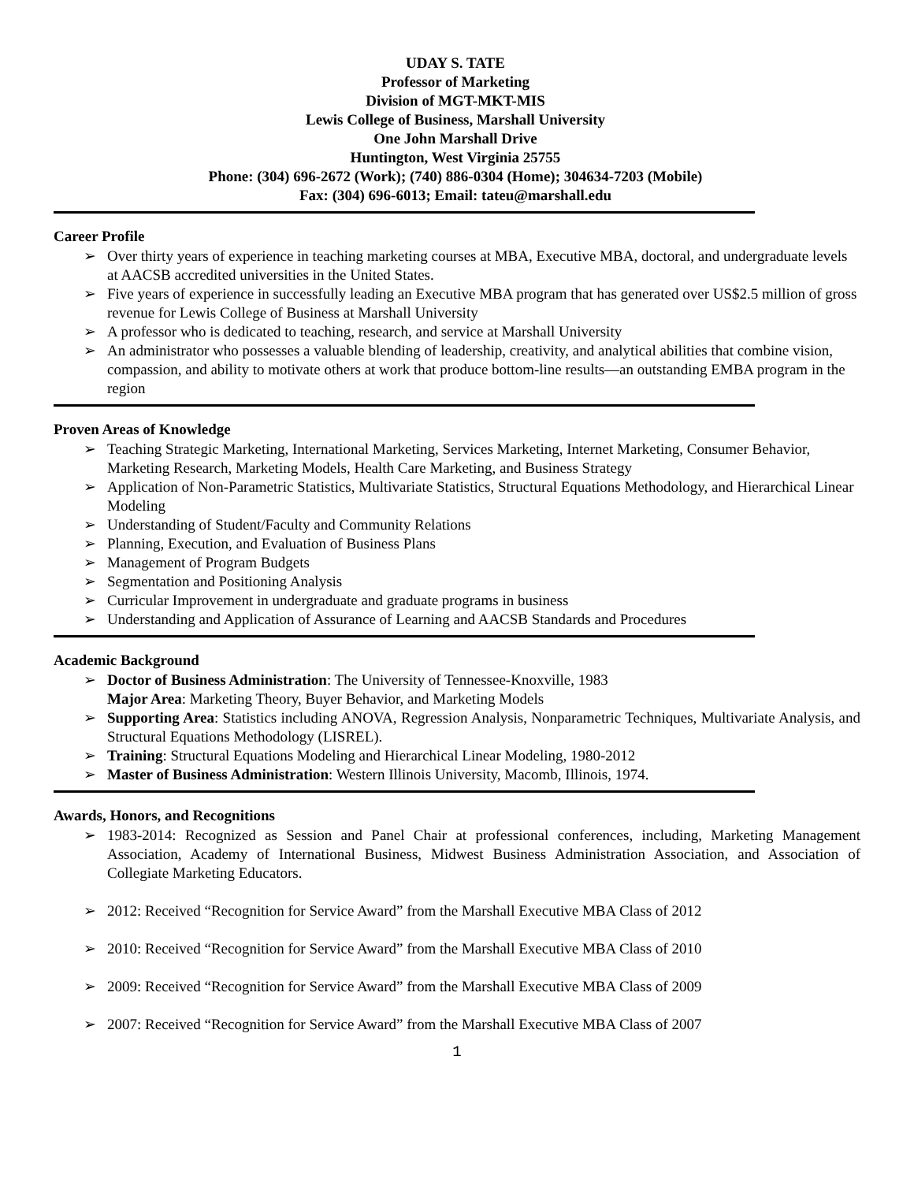UDAY S. TATE
Professor of Marketing
Division of MGT-MKT-MIS
Lewis College of Business, Marshall University
One John Marshall Drive
Huntington, West Virginia 25755
Phone: (304) 696-2672 (Work); (740) 886-0304 (Home); 304634-7203 (Mobile)
Fax: (304) 696-6013; Email: tateu@marshall.edu
Career Profile
➢ Over thirty years of experience in teaching marketing courses at MBA, Executive MBA, doctoral, and undergraduate levels at AACSB accredited universities in the United States.
➢ Five years of experience in successfully leading an Executive MBA program that has generated over US$2.5 million of gross revenue for Lewis College of Business at Marshall University
➢ A professor who is dedicated to teaching, research, and service at Marshall University
➢ An administrator who possesses a valuable blending of leadership, creativity, and analytical abilities that combine vision, compassion, and ability to motivate others at work that produce bottom-line results—an outstanding EMBA program in the region
Proven Areas of Knowledge
➢ Teaching Strategic Marketing, International Marketing, Services Marketing, Internet Marketing, Consumer Behavior, Marketing Research, Marketing Models, Health Care Marketing, and Business Strategy
➢ Application of Non-Parametric Statistics, Multivariate Statistics, Structural Equations Methodology, and Hierarchical Linear Modeling
➢ Understanding of Student/Faculty and Community Relations
➢ Planning, Execution, and Evaluation of Business Plans
➢ Management of Program Budgets
➢ Segmentation and Positioning Analysis
➢ Curricular Improvement in undergraduate and graduate programs in business
➢ Understanding and Application of Assurance of Learning and AACSB Standards and Procedures
Academic Background
➢ Doctor of Business Administration: The University of Tennessee-Knoxville, 1983
Major Area: Marketing Theory, Buyer Behavior, and Marketing Models
➢ Supporting Area: Statistics including ANOVA, Regression Analysis, Nonparametric Techniques, Multivariate Analysis, and Structural Equations Methodology (LISREL).
➢ Training: Structural Equations Modeling and Hierarchical Linear Modeling, 1980-2012
➢ Master of Business Administration: Western Illinois University, Macomb, Illinois, 1974.
Awards, Honors, and Recognitions
➢ 1983-2014: Recognized as Session and Panel Chair at professional conferences, including, Marketing Management Association, Academy of International Business, Midwest Business Administration Association, and Association of Collegiate Marketing Educators.
➢ 2012: Received “Recognition for Service Award” from the Marshall Executive MBA Class of 2012
➢ 2010: Received “Recognition for Service Award” from the Marshall Executive MBA Class of 2010
➢ 2009: Received “Recognition for Service Award” from the Marshall Executive MBA Class of 2009
➢ 2007: Received “Recognition for Service Award” from the Marshall Executive MBA Class of 2007
1